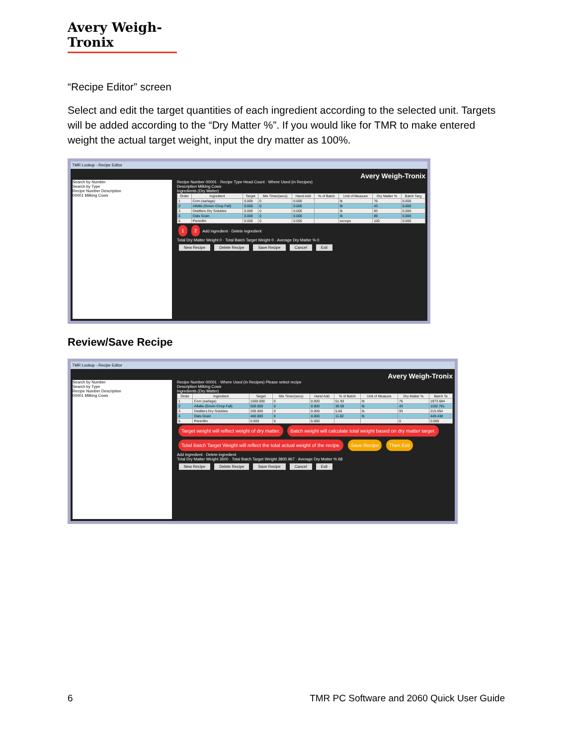Avery Weigh-Tronix
“Recipe Editor” screen
Select and edit the target quantities of each ingredient according to the selected unit. Targets will be added according to the “Dry Matter %”. If you would like for TMR to make entered weight the actual target weight, input the dry matter as 100%.
TMR Lookup - Recipe Editor
Avery Weigh-Tronix
Search by Number
Search by Type
Recipe Number Description
00001 Milking Cows
Recipe Number 00001 · Recipe Type Head Count · Where Used (in Recipes)
Description Milking Cows
Ingredients (Dry Matter)
| Order | Ingredient | Target | Mix Timer(secs) | Hand Add | % of Batch | Unit of Measure | Dry Matter % | Batch Targ |
| --- | --- | --- | --- | --- | --- | --- | --- | --- |
| 1 | Corn (earlage) | 0.000 | 0 | 0.000 | | lb | 76 | 0.000 |
| 2 | Alfalfa (Green Chop Fall) | 0.000 | 0 | 0.000 | | lb | 43 | 0.000 |
| 3 | Distillers Dry Solubles | 0.000 | 0 | 0.000 | | lb | 93 | 0.000 |
| 4 | Oats Grain | 0.000 | 0 | 0.000 | | lb | 89 | 0.000 |
| 5 | Penicillin | 0.000 | 0 | 0.000 | | scoops | 100 | 0.000 |
1 2 Add ingredient · Delete ingredient
Total Dry Matter Weight 0 · Total Batch Target Weight 0 · Average Dry Matter % 0
New Recipe Delete Recipe Save Recipe Cancel Exit
Review/Save Recipe
TMR Lookup - Recipe Editor
Avery Weigh-Tronix
Search by Number
Search by Type
Recipe Number Description
00001 Milking Cows
Recipe Number 00001 · Where Used (in Recipes) Please select recipe
Description Milking Cows
Ingredients (Dry Matter)
| Order | Ingredient | Target | Mix Timer(secs) | Hand Add | % of Batch | Unit of Measure | Dry Matter % | Batch Ta |
| --- | --- | --- | --- | --- | --- | --- | --- | --- |
| 1 | Corn (earlage) | 1500.000 | 0 | 0.000 | 51.93 | lb | 76 | 1973.684 |
| 2 | Alfalfa (Green Chop Fall) | 500.000 | 0 | 0.000 | 30.59 | lb | 43 | 1162.791 |
| 3 | Distillers Dry Solubles | 200.000 | 0 | 0.000 | 5.66 | lb | 93 | 215.054 |
| 4 | Oats Grain | 400.000 | 0 | 0.000 | 11.82 | lb | | 449.438 |
| 5 | Penicillin | 0.000 | 0 | 5.000 | | | 0 | 0.000 |
Target weight will reflect weight of dry matter. Batch weight will calculate total weight based on dry matter target. Total Batch Target Weight will reflect the total actual weight of the recipe. Save Recipe Then Exit
Add ingredient · Delete ingredient
Total Dry Matter Weight 2600 · Total Batch Target Weight 3800.967 · Average Dry Matter % 68
New Recipe Delete Recipe Save Recipe Cancel Exit
6 TMR PC Software and 2060 Quick User Guide